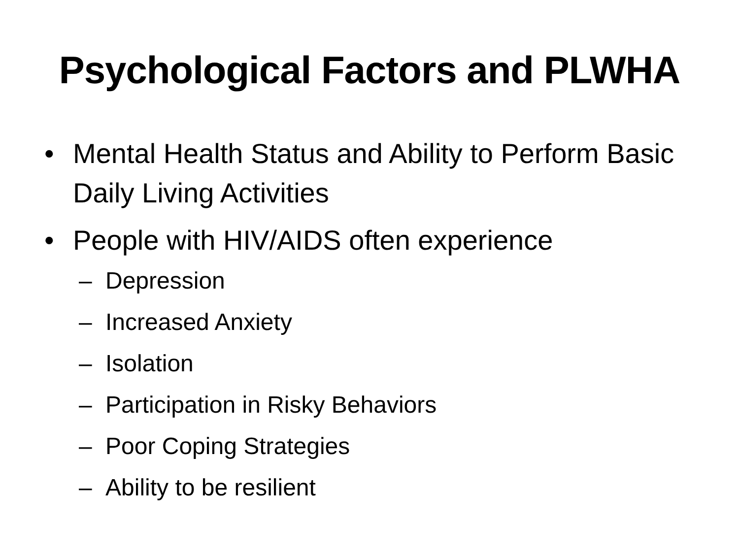Psychological Factors and PLWHA
• Mental Health Status and Ability to Perform Basic Daily Living Activities
• People with HIV/AIDS often experience
– Depression
– Increased Anxiety
– Isolation
– Participation in Risky Behaviors
– Poor Coping Strategies
– Ability to be resilient